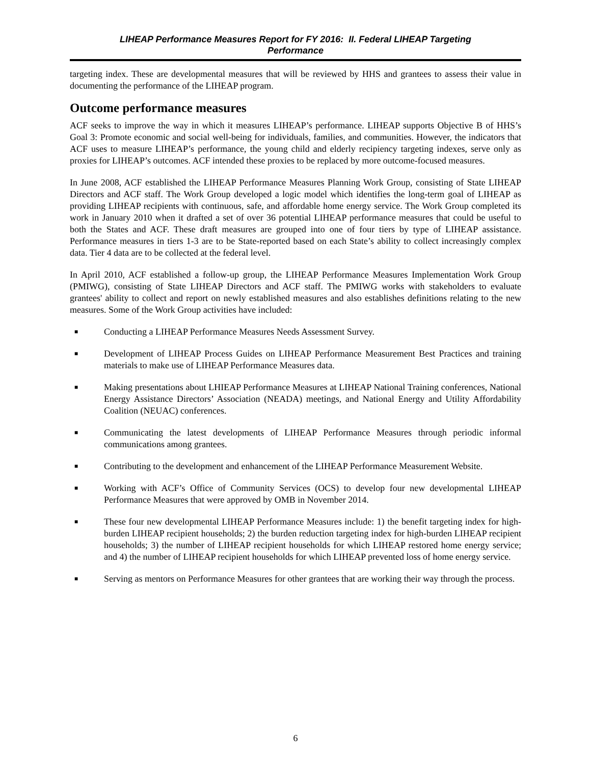LIHEAP Performance Measures Report for FY 2016: II. Federal LIHEAP Targeting
Performance
targeting index. These are developmental measures that will be reviewed by HHS and grantees to assess their value in documenting the performance of the LIHEAP program.
Outcome performance measures
ACF seeks to improve the way in which it measures LIHEAP’s performance. LIHEAP supports Objective B of HHS’s Goal 3: Promote economic and social well-being for individuals, families, and communities. However, the indicators that ACF uses to measure LIHEAP’s performance, the young child and elderly recipiency targeting indexes, serve only as proxies for LIHEAP’s outcomes. ACF intended these proxies to be replaced by more outcome-focused measures.
In June 2008, ACF established the LIHEAP Performance Measures Planning Work Group, consisting of State LIHEAP Directors and ACF staff. The Work Group developed a logic model which identifies the long-term goal of LIHEAP as providing LIHEAP recipients with continuous, safe, and affordable home energy service. The Work Group completed its work in January 2010 when it drafted a set of over 36 potential LIHEAP performance measures that could be useful to both the States and ACF. These draft measures are grouped into one of four tiers by type of LIHEAP assistance. Performance measures in tiers 1-3 are to be State-reported based on each State’s ability to collect increasingly complex data. Tier 4 data are to be collected at the federal level.
In April 2010, ACF established a follow-up group, the LIHEAP Performance Measures Implementation Work Group (PMIWG), consisting of State LIHEAP Directors and ACF staff. The PMIWG works with stakeholders to evaluate grantees' ability to collect and report on newly established measures and also establishes definitions relating to the new measures. Some of the Work Group activities have included:
■ Conducting a LIHEAP Performance Measures Needs Assessment Survey.
■ Development of LIHEAP Process Guides on LIHEAP Performance Measurement Best Practices and training materials to make use of LIHEAP Performance Measures data.
■ Making presentations about LHIEAP Performance Measures at LIHEAP National Training conferences, National Energy Assistance Directors’ Association (NEADA) meetings, and National Energy and Utility Affordability Coalition (NEUAC) conferences.
■ Communicating the latest developments of LIHEAP Performance Measures through periodic informal communications among grantees.
■ Contributing to the development and enhancement of the LIHEAP Performance Measurement Website.
■ Working with ACF’s Office of Community Services (OCS) to develop four new developmental LIHEAP Performance Measures that were approved by OMB in November 2014.
■ These four new developmental LIHEAP Performance Measures include: 1) the benefit targeting index for high-burden LIHEAP recipient households; 2) the burden reduction targeting index for high-burden LIHEAP recipient households; 3) the number of LIHEAP recipient households for which LIHEAP restored home energy service; and 4) the number of LIHEAP recipient households for which LIHEAP prevented loss of home energy service.
■ Serving as mentors on Performance Measures for other grantees that are working their way through the process.
6